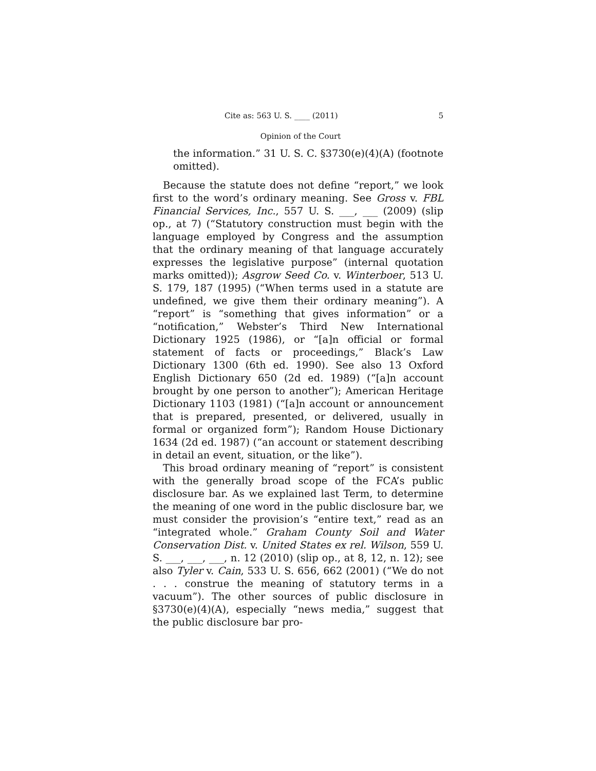Cite as: 563 U. S. ____ (2011) 5
Opinion of the Court
the information.” 31 U. S. C. §3730(e)(4)(A) (footnote omitted).
Because the statute does not define “report,” we look first to the word’s ordinary meaning. See Gross v. FBL Financial Services, Inc., 557 U. S. ___, ___ (2009) (slip op., at 7) (“Statutory construction must begin with the language employed by Congress and the assumption that the ordinary meaning of that language accurately expresses the legislative purpose” (internal quotation marks omitted)); Asgrow Seed Co. v. Winterboer, 513 U. S. 179, 187 (1995) (“When terms used in a statute are undefined, we give them their ordinary meaning”). A “report” is “something that gives information” or a “notification,” Webster’s Third New International Dictionary 1925 (1986), or “[a]n official or formal statement of facts or proceedings,” Black’s Law Dictionary 1300 (6th ed. 1990). See also 13 Oxford English Dictionary 650 (2d ed. 1989) (“[a]n account brought by one person to another”); American Heritage Dictionary 1103 (1981) (“[a]n account or announcement that is prepared, presented, or delivered, usually in formal or organized form”); Random House Dictionary 1634 (2d ed. 1987) (“an account or statement describing in detail an event, situation, or the like”).
This broad ordinary meaning of “report” is consistent with the generally broad scope of the FCA’s public disclosure bar. As we explained last Term, to determine the meaning of one word in the public disclosure bar, we must consider the provision’s “entire text,” read as an “integrated whole.” Graham County Soil and Water Conservation Dist. v. United States ex rel. Wilson, 559 U. S. ___, ___, ___, n. 12 (2010) (slip op., at 8, 12, n. 12); see also Tyler v. Cain, 533 U. S. 656, 662 (2001) (“We do not . . . construe the meaning of statutory terms in a vacuum”). The other sources of public disclosure in §3730(e)(4)(A), especially “news media,” suggest that the public disclosure bar pro-